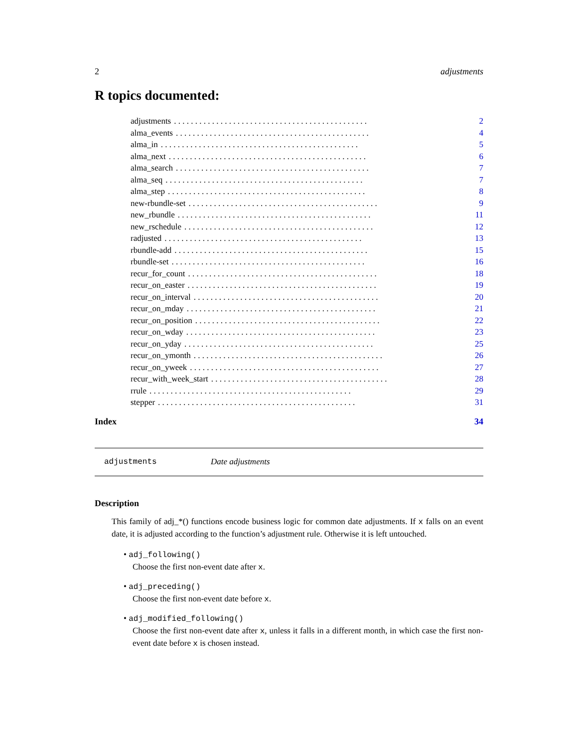2 adjustments
R topics documented:
adjustments. . . . . . . . . . . . . . . . . . . . . . . . . . . . . . . . . . . . . . . . . . . . . . 2
alma_events. . . . . . . . . . . . . . . . . . . . . . . . . . . . . . . . . . . . . . . . . . . . . . 4
alma_in. . . . . . . . . . . . . . . . . . . . . . . . . . . . . . . . . . . . . . . . . . . . . . . 5
alma_next. . . . . . . . . . . . . . . . . . . . . . . . . . . . . . . . . . . . . . . . . . . . . . . 6
alma_search. . . . . . . . . . . . . . . . . . . . . . . . . . . . . . . . . . . . . . . . . . . . . . 7
alma_seq. . . . . . . . . . . . . . . . . . . . . . . . . . . . . . . . . . . . . . . . . . . . . . . 7
alma_step. . . . . . . . . . . . . . . . . . . . . . . . . . . . . . . . . . . . . . . . . . . . . . . 8
new-rbundle-set. . . . . . . . . . . . . . . . . . . . . . . . . . . . . . . . . . . . . . . . . . . . . 9
new_rbundle. . . . . . . . . . . . . . . . . . . . . . . . . . . . . . . . . . . . . . . . . . . . . . 11
new_rschedule. . . . . . . . . . . . . . . . . . . . . . . . . . . . . . . . . . . . . . . . . . . . . 12
radjusted. . . . . . . . . . . . . . . . . . . . . . . . . . . . . . . . . . . . . . . . . . . . . . . 13
rbundle-add. . . . . . . . . . . . . . . . . . . . . . . . . . . . . . . . . . . . . . . . . . . . . . 15
rbundle-set. . . . . . . . . . . . . . . . . . . . . . . . . . . . . . . . . . . . . . . . . . . . . . 16
recur_for_count. . . . . . . . . . . . . . . . . . . . . . . . . . . . . . . . . . . . . . . . . . . . . 18
recur_on_easter. . . . . . . . . . . . . . . . . . . . . . . . . . . . . . . . . . . . . . . . . . . . . 19
recur_on_interval. . . . . . . . . . . . . . . . . . . . . . . . . . . . . . . . . . . . . . . . . . . . 20
recur_on_mday. . . . . . . . . . . . . . . . . . . . . . . . . . . . . . . . . . . . . . . . . . . . . 21
recur_on_position. . . . . . . . . . . . . . . . . . . . . . . . . . . . . . . . . . . . . . . . . . . . 22
recur_on_wday. . . . . . . . . . . . . . . . . . . . . . . . . . . . . . . . . . . . . . . . . . . . . 23
recur_on_yday. . . . . . . . . . . . . . . . . . . . . . . . . . . . . . . . . . . . . . . . . . . . . 25
recur_on_ymonth. . . . . . . . . . . . . . . . . . . . . . . . . . . . . . . . . . . . . . . . . . . . . 26
recur_on_yweek. . . . . . . . . . . . . . . . . . . . . . . . . . . . . . . . . . . . . . . . . . . . . 27
recur_with_week_start. . . . . . . . . . . . . . . . . . . . . . . . . . . . . . . . . . . . . . . . . . 28
rrule. . . . . . . . . . . . . . . . . . . . . . . . . . . . . . . . . . . . . . . . . . . . . . . . 29
stepper. . . . . . . . . . . . . . . . . . . . . . . . . . . . . . . . . . . . . . . . . . . . . . . 31
Index 34
adjustments Date adjustments
Description
This family of adj_*() functions encode business logic for common date adjustments. If x falls on an event date, it is adjusted according to the function’s adjustment rule. Otherwise it is left untouched.
• adj_following()
Choose the first non-event date after x.
• adj_preceding()
Choose the first non-event date before x.
• adj_modified_following()
Choose the first non-event date after x, unless it falls in a different month, in which case the first non-event date before x is chosen instead.